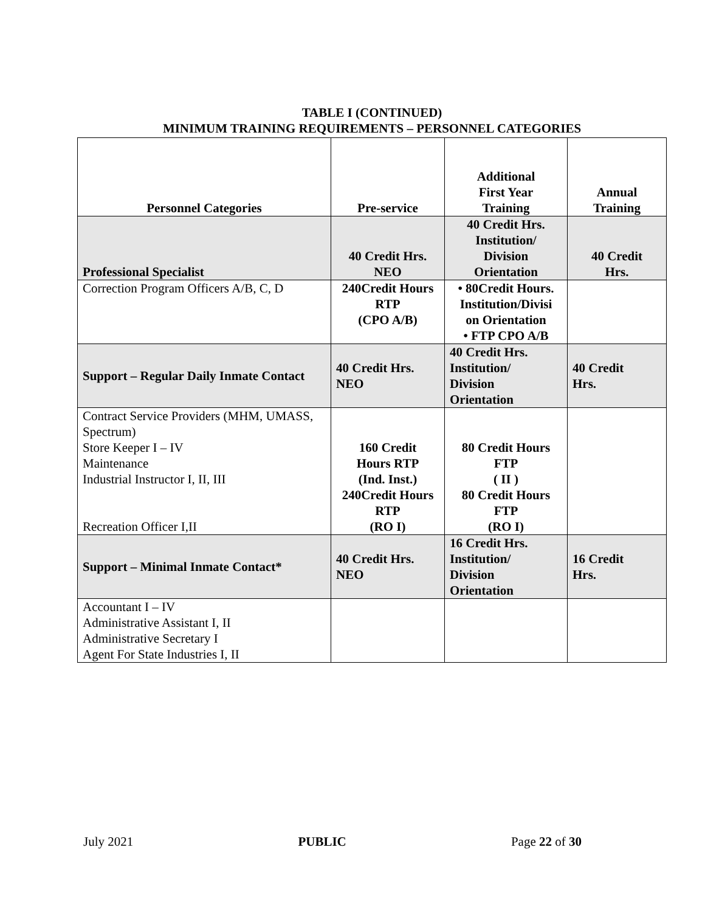TABLE I (CONTINUED)
MINIMUM TRAINING REQUIREMENTS – PERSONNEL CATEGORIES
| Personnel Categories | Pre-service | Additional First Year Training | Annual Training |
| --- | --- | --- | --- |
| Professional Specialist | 40 Credit Hrs. NEO | 40 Credit Hrs. Institution/ Division Orientation | 40 Credit Hrs. |
| Correction Program Officers A/B, C, D | 240Credit Hours RTP (CPO A/B) | • 80Credit Hours. Institution/Divisi on Orientation • FTP CPO A/B | |
| Support – Regular Daily Inmate Contact | 40 Credit Hrs. NEO | 40 Credit Hrs. Institution/ Division Orientation | 40 Credit Hrs. |
| Contract Service Providers (MHM, UMASS, Spectrum) Store Keeper I – IV Maintenance Industrial Instructor I, II, III Recreation Officer I,II | 160 Credit Hours RTP (Ind. Inst.) 240Credit Hours RTP (RO I) | 80 Credit Hours FTP ( II ) 80 Credit Hours FTP (RO I) | |
| Support – Minimal Inmate Contact* | 40 Credit Hrs. NEO | 16 Credit Hrs. Institution/ Division Orientation | 16 Credit Hrs. |
| Accountant I – IV Administrative Assistant I, II Administrative Secretary I Agent For State Industries I, II | | | |
July 2021 PUBLIC Page 22 of 30